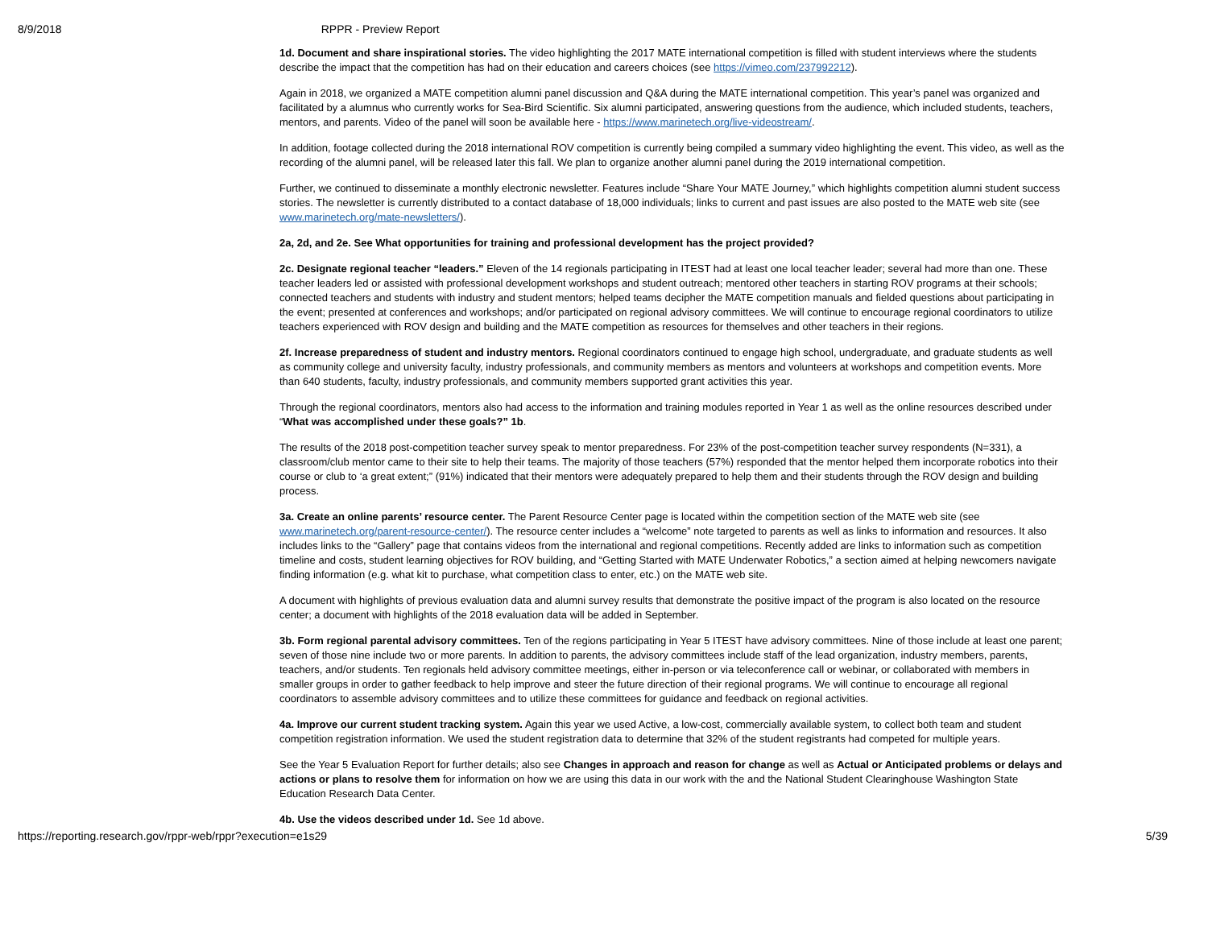8/9/2018 RPPR - Preview Report
1d. Document and share inspirational stories. The video highlighting the 2017 MATE international competition is filled with student interviews where the students describe the impact that the competition has had on their education and careers choices (see https://vimeo.com/237992212).
Again in 2018, we organized a MATE competition alumni panel discussion and Q&A during the MATE international competition. This year’s panel was organized and facilitated by a alumnus who currently works for Sea-Bird Scientific. Six alumni participated, answering questions from the audience, which included students, teachers, mentors, and parents. Video of the panel will soon be available here - https://www.marinetech.org/live-videostream/.
In addition, footage collected during the 2018 international ROV competition is currently being compiled a summary video highlighting the event. This video, as well as the recording of the alumni panel, will be released later this fall. We plan to organize another alumni panel during the 2019 international competition.
Further, we continued to disseminate a monthly electronic newsletter. Features include “Share Your MATE Journey,” which highlights competition alumni student success stories. The newsletter is currently distributed to a contact database of 18,000 individuals; links to current and past issues are also posted to the MATE web site (see www.marinetech.org/mate-newsletters/).
2a, 2d, and 2e. See What opportunities for training and professional development has the project provided?
2c. Designate regional teacher “leaders.” Eleven of the 14 regionals participating in ITEST had at least one local teacher leader; several had more than one. These teacher leaders led or assisted with professional development workshops and student outreach; mentored other teachers in starting ROV programs at their schools; connected teachers and students with industry and student mentors; helped teams decipher the MATE competition manuals and fielded questions about participating in the event; presented at conferences and workshops; and/or participated on regional advisory committees. We will continue to encourage regional coordinators to utilize teachers experienced with ROV design and building and the MATE competition as resources for themselves and other teachers in their regions.
2f. Increase preparedness of student and industry mentors. Regional coordinators continued to engage high school, undergraduate, and graduate students as well as community college and university faculty, industry professionals, and community members as mentors and volunteers at workshops and competition events. More than 640 students, faculty, industry professionals, and community members supported grant activities this year.
Through the regional coordinators, mentors also had access to the information and training modules reported in Year 1 as well as the online resources described under “What was accomplished under these goals?” 1b.
The results of the 2018 post-competition teacher survey speak to mentor preparedness. For 23% of the post-competition teacher survey respondents (N=331), a classroom/club mentor came to their site to help their teams. The majority of those teachers (57%) responded that the mentor helped them incorporate robotics into their course or club to ‘a great extent;” (91%) indicated that their mentors were adequately prepared to help them and their students through the ROV design and building process.
3a. Create an online parents’ resource center. The Parent Resource Center page is located within the competition section of the MATE web site (see www.marinetech.org/parent-resource-center/). The resource center includes a “welcome” note targeted to parents as well as links to information and resources. It also includes links to the “Gallery” page that contains videos from the international and regional competitions. Recently added are links to information such as competition timeline and costs, student learning objectives for ROV building, and “Getting Started with MATE Underwater Robotics,” a section aimed at helping newcomers navigate finding information (e.g. what kit to purchase, what competition class to enter, etc.) on the MATE web site.
A document with highlights of previous evaluation data and alumni survey results that demonstrate the positive impact of the program is also located on the resource center; a document with highlights of the 2018 evaluation data will be added in September.
3b. Form regional parental advisory committees. Ten of the regions participating in Year 5 ITEST have advisory committees. Nine of those include at least one parent; seven of those nine include two or more parents. In addition to parents, the advisory committees include staff of the lead organization, industry members, parents, teachers, and/or students. Ten regionals held advisory committee meetings, either in-person or via teleconference call or webinar, or collaborated with members in smaller groups in order to gather feedback to help improve and steer the future direction of their regional programs. We will continue to encourage all regional coordinators to assemble advisory committees and to utilize these committees for guidance and feedback on regional activities.
4a. Improve our current student tracking system. Again this year we used Active, a low-cost, commercially available system, to collect both team and student competition registration information. We used the student registration data to determine that 32% of the student registrants had competed for multiple years.
See the Year 5 Evaluation Report for further details; also see Changes in approach and reason for change as well as Actual or Anticipated problems or delays and actions or plans to resolve them for information on how we are using this data in our work with the and the National Student Clearinghouse Washington State Education Research Data Center.
4b. Use the videos described under 1d. See 1d above.
https://reporting.research.gov/rppr-web/rppr?execution=e1s29 5/39